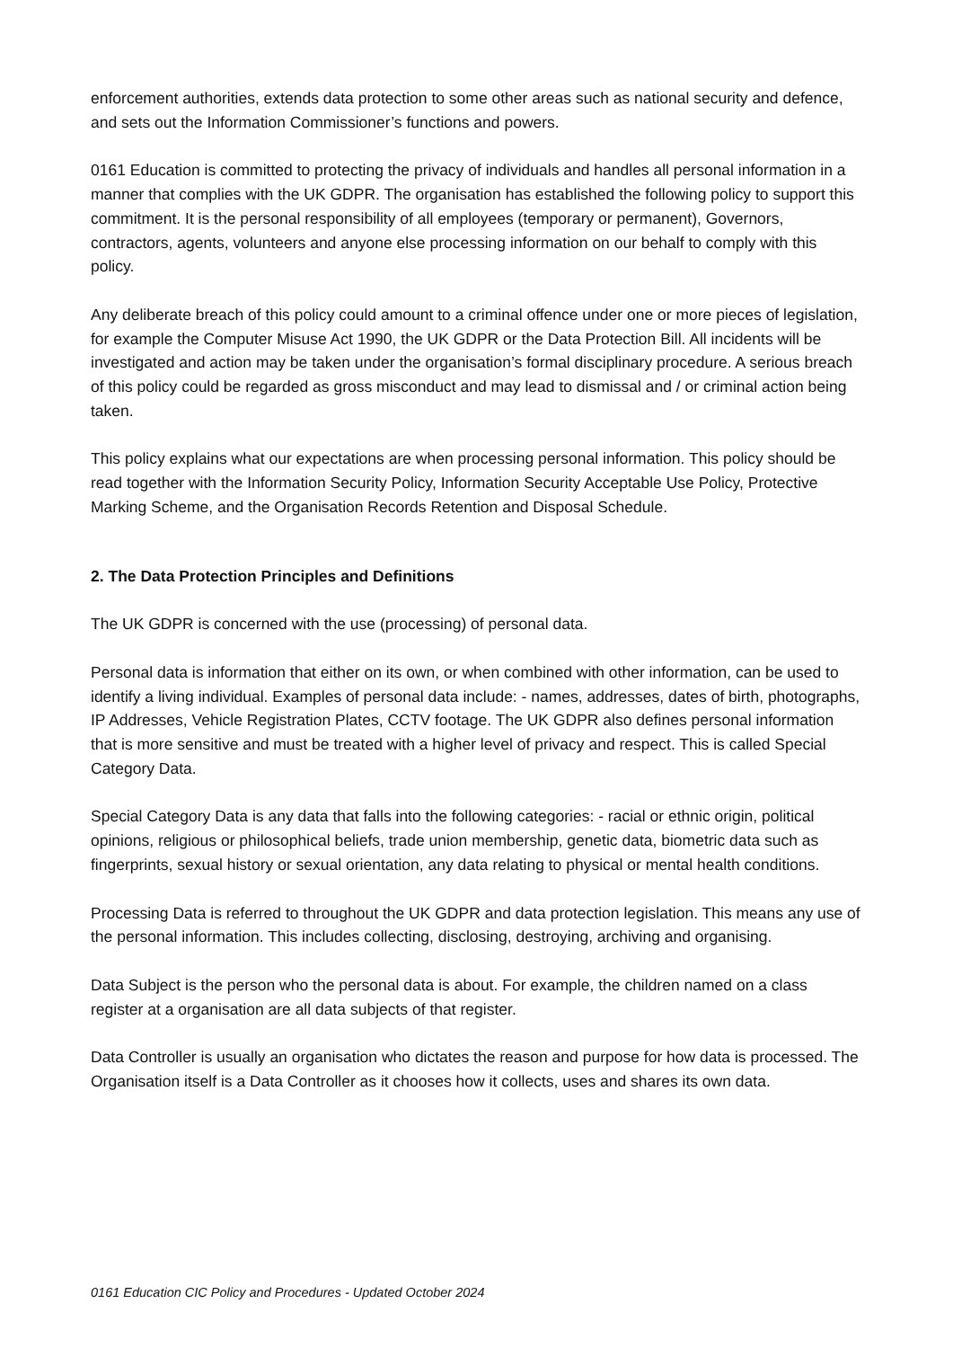enforcement authorities, extends data protection to some other areas such as national security and defence, and sets out the Information Commissioner’s functions and powers.
0161 Education is committed to protecting the privacy of individuals and handles all personal information in a manner that complies with the UK GDPR. The organisation has established the following policy to support this commitment. It is the personal responsibility of all employees (temporary or permanent), Governors, contractors, agents, volunteers and anyone else processing information on our behalf to comply with this policy.
Any deliberate breach of this policy could amount to a criminal offence under one or more pieces of legislation, for example the Computer Misuse Act 1990, the UK GDPR or the Data Protection Bill. All incidents will be investigated and action may be taken under the organisation’s formal disciplinary procedure. A serious breach of this policy could be regarded as gross misconduct and may lead to dismissal and / or criminal action being taken.
This policy explains what our expectations are when processing personal information. This policy should be read together with the Information Security Policy, Information Security Acceptable Use Policy, Protective Marking Scheme, and the Organisation Records Retention and Disposal Schedule.
2. The Data Protection Principles and Definitions
The UK GDPR is concerned with the use (processing) of personal data.
Personal data is information that either on its own, or when combined with other information, can be used to identify a living individual. Examples of personal data include: - names, addresses, dates of birth, photographs, IP Addresses, Vehicle Registration Plates, CCTV footage. The UK GDPR also defines personal information that is more sensitive and must be treated with a higher level of privacy and respect. This is called Special Category Data.
Special Category Data is any data that falls into the following categories: - racial or ethnic origin, political opinions, religious or philosophical beliefs, trade union membership, genetic data, biometric data such as fingerprints, sexual history or sexual orientation, any data relating to physical or mental health conditions.
Processing Data is referred to throughout the UK GDPR and data protection legislation. This means any use of the personal information. This includes collecting, disclosing, destroying, archiving and organising.
Data Subject is the person who the personal data is about. For example, the children named on a class register at a organisation are all data subjects of that register.
Data Controller is usually an organisation who dictates the reason and purpose for how data is processed. The Organisation itself is a Data Controller as it chooses how it collects, uses and shares its own data.
0161 Education CIC Policy and Procedures - Updated October 2024